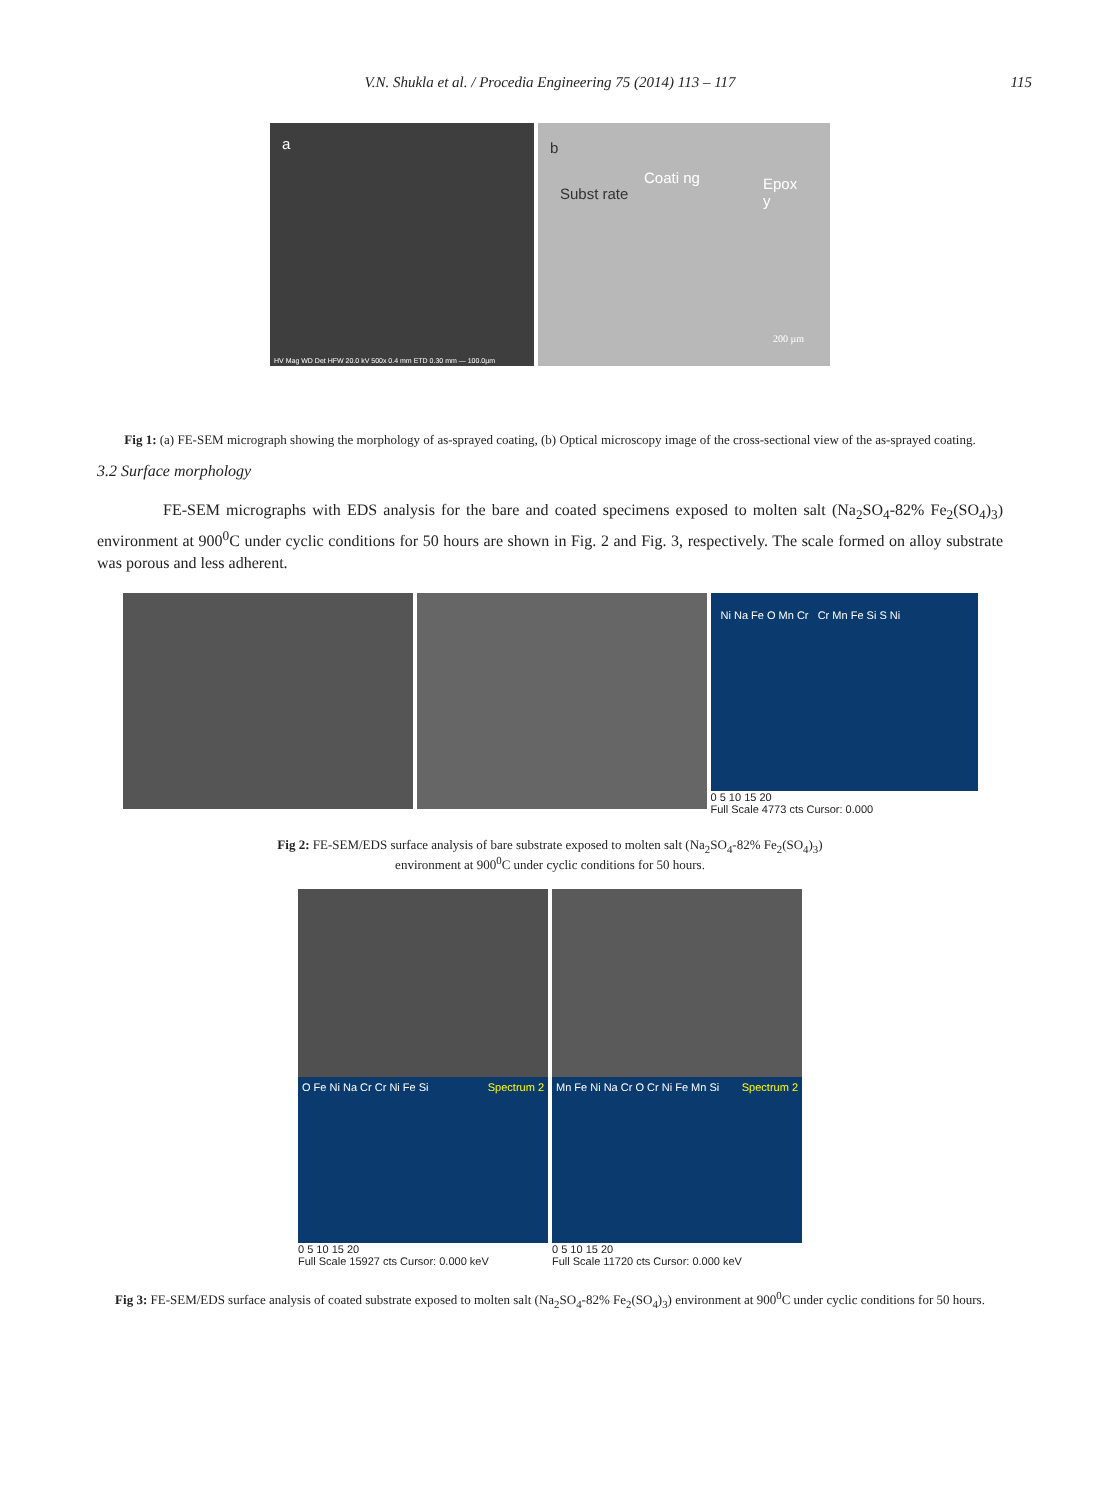V.N. Shukla et al. / Procedia Engineering 75 (2014) 113 – 117 115
a
HV Mag WD Det HFW 20.0 kV 500x 0.4 mm ETD 0.30 mm — 100.0µm
b
Subst rate
Coati ng
Epox y
200 µm
Fig 1: (a) FE-SEM micrograph showing the morphology of as-sprayed coating, (b) Optical microscopy image of the cross-sectional view of the as-sprayed coating.
3.2 Surface morphology
FE-SEM micrographs with EDS analysis for the bare and coated specimens exposed to molten salt (Na<sub>2</sub>SO<sub>4</sub>-82% Fe<sub>2</sub>(SO<sub>4</sub>)<sub>3</sub>) environment at 900<sup>0</sup>C under cyclic conditions for 50 hours are shown in Fig. 2 and Fig. 3, respectively. The scale formed on alloy substrate was porous and less adherent.
Ni Na Fe O Mn Cr Cr Mn Fe Si S Ni
0 5 10 15 20
Full Scale 4773 cts Cursor: 0.000
Fig 2: FE-SEM/EDS surface analysis of bare substrate exposed to molten salt (Na<sub>2</sub>SO<sub>4</sub>-82% Fe<sub>2</sub>(SO<sub>4</sub>)<sub>3</sub>)
environment at 900<sup>0</sup>C under cyclic conditions for 50 hours.
O Fe Ni Na Cr Cr Ni Fe Si Spectrum 2
0 5 10 15 20
Full Scale 15927 cts Cursor: 0.000 keV
Mn Fe Ni Na Cr O Cr Ni Fe Mn Si Spectrum 2
0 5 10 15 20
Full Scale 11720 cts Cursor: 0.000 keV
Fig 3: FE-SEM/EDS surface analysis of coated substrate exposed to molten salt (Na<sub>2</sub>SO<sub>4</sub>-82% Fe<sub>2</sub>(SO<sub>4</sub>)<sub>3</sub>) environment at 900<sup>0</sup>C under cyclic conditions for 50 hours.